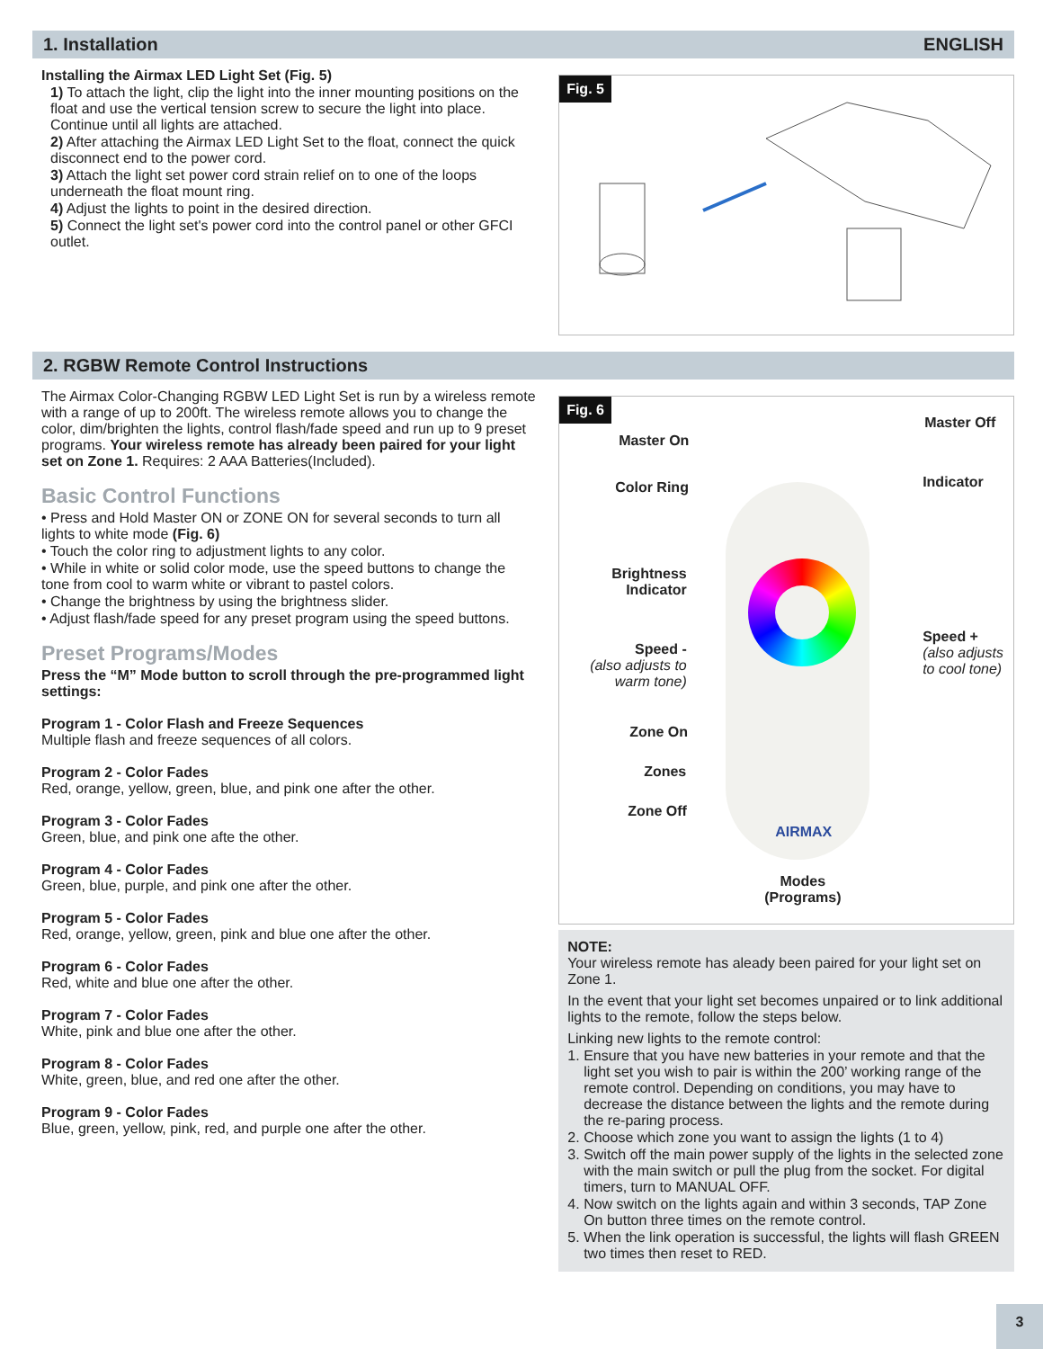1. Installation ENGLISH
Installing the Airmax LED Light Set (Fig. 5)
1) To attach the light, clip the light into the inner mounting positions on the float and use the vertical tension screw to secure the light into place. Continue until all lights are attached.
2) After attaching the Airmax LED Light Set to the float, connect the quick disconnect end to the power cord.
3) Attach the light set power cord strain relief on to one of the loops underneath the float mount ring.
4) Adjust the lights to point in the desired direction.
5) Connect the light set's power cord into the control panel or other GFCI outlet.
Fig. 5
2. RGBW Remote Control Instructions
The Airmax Color-Changing RGBW LED Light Set is run by a wireless remote with a range of up to 200ft. The wireless remote allows you to change the color, dim/brighten the lights, control flash/fade speed and run up to 9 preset programs. Your wireless remote has already been paired for your light set on Zone 1. Requires: 2 AAA Batteries(Included).
Basic Control Functions
• Press and Hold Master ON or ZONE ON for several seconds to turn all lights to white mode (Fig. 6)
• Touch the color ring to adjustment lights to any color.
• While in white or solid color mode, use the speed buttons to change the tone from cool to warm white or vibrant to pastel colors.
• Change the brightness by using the brightness slider.
• Adjust flash/fade speed for any preset program using the speed buttons.
Preset Programs/Modes
Press the “M” Mode button to scroll through the pre-programmed light settings:
Program 1 - Color Flash and Freeze Sequences
Multiple flash and freeze sequences of all colors.
Program 2 - Color Fades
Red, orange, yellow, green, blue, and pink one after the other.
Program 3 - Color Fades
Green, blue, and pink one afte the other.
Program 4 - Color Fades
Green, blue, purple, and pink one after the other.
Program 5 - Color Fades
Red, orange, yellow, green, pink and blue one after the other.
Program 6 - Color Fades
Red, white and blue one after the other.
Program 7 - Color Fades
White, pink and blue one after the other.
Program 8 - Color Fades
White, green, blue, and red one after the other.
Program 9 - Color Fades
Blue, green, yellow, pink, red, and purple one after the other.
Fig. 6
Master On
Master Off
Color Ring Indicator
Brightness
Indicator
Speed -
(also adjusts to
warm tone)
Speed +
(also adjusts
to cool tone)
Zone On
Zones
Zone Off
AIRMAX
Modes
(Programs)
NOTE:
Your wireless remote has aleady been paired for your light set on Zone 1.
In the event that your light set becomes unpaired or to link additional lights to the remote, follow the steps below.
Linking new lights to the remote control:
1. Ensure that you have new batteries in your remote and that the light set you wish to pair is within the 200’ working range of the remote control. Depending on conditions, you may have to decrease the distance between the lights and the remote during the re-paring process.
2. Choose which zone you want to assign the lights (1 to 4)
3. Switch off the main power supply of the lights in the selected zone with the main switch or pull the plug from the socket. For digital timers, turn to MANUAL OFF.
4. Now switch on the lights again and within 3 seconds, TAP Zone On button three times on the remote control.
5. When the link operation is successful, the lights will flash GREEN two times then reset to RED.
3